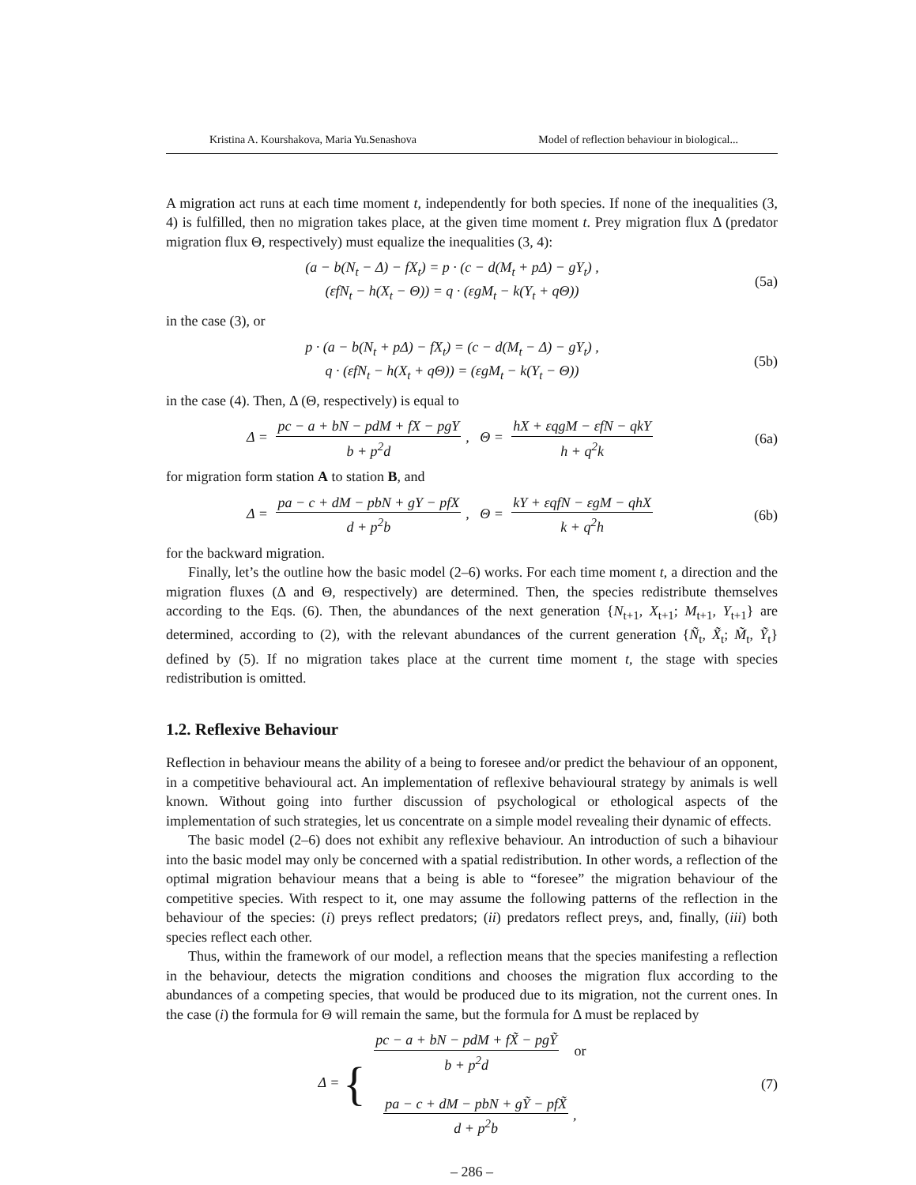Kristina A. Kourshakova, Maria Yu.Senashova Model of reflection behaviour in biological...
A migration act runs at each time moment t, independently for both species. If none of the inequalities (3, 4) is fulfilled, then no migration takes place, at the given time moment t. Prey migration flux Δ (predator migration flux Θ, respectively) must equalize the inequalities (3, 4):
(a − b(N<sub>t</sub> − Δ) − fX<sub>t</sub>) = p · (c − d(M<sub>t</sub> + pΔ) − gY<sub>t</sub>) ,
(εfN<sub>t</sub> − h(X<sub>t</sub> − Θ)) = q · (εgM<sub>t</sub> − k(Y<sub>t</sub> + qΘ))
(5a)
in the case (3), or
p · (a − b(N<sub>t</sub> + pΔ) − fX<sub>t</sub>) = (c − d(M<sub>t</sub> − Δ) − gY<sub>t</sub>) ,
q · (εfN<sub>t</sub> − h(X<sub>t</sub> + qΘ)) = (εgM<sub>t</sub> − k(Y<sub>t</sub> − Θ))
(5b)
in the case (4). Then, Δ (Θ, respectively) is equal to
Δ = pc − a + bN − pdM + fX − pgY b + p<sup>2</sup>d, Θ = hX + εqgM − εfN − qkY h + q<sup>2</sup>k
(6a)
for migration form station A to station B, and
Δ = pa − c + dM − pbN + gY − pfX d + p<sup>2</sup>b, Θ = kY + εqfN − εgM − qhX k + q<sup>2</sup>h
(6b)
for the backward migration.
Finally, let’s the outline how the basic model (2–6) works. For each time moment t, a direction and the migration fluxes (Δ and Θ, respectively) are determined. Then, the species redistribute themselves according to the Eqs. (6). Then, the abundances of the next generation {N<sub>t+1</sub>, X<sub>t+1</sub>; M<sub>t+1</sub>, Y<sub>t+1</sub>} are determined, according to (2), with the relevant abundances of the current generation {Ñ<sub>t</sub>, X̃<sub>t</sub>; M̃<sub>t</sub>, Ỹ<sub>t</sub>} defined by (5). If no migration takes place at the current time moment t, the stage with species redistribution is omitted.
1.2. Reflexive Behaviour
Reflection in behaviour means the ability of a being to foresee and/or predict the behaviour of an opponent, in a competitive behavioural act. An implementation of reflexive behavioural strategy by animals is well known. Without going into further discussion of psychological or ethological aspects of the implementation of such strategies, let us concentrate on a simple model revealing their dynamic of effects.
The basic model (2–6) does not exhibit any reflexive behaviour. An introduction of such a bihaviour into the basic model may only be concerned with a spatial redistribution. In other words, a reflection of the optimal migration behaviour means that a being is able to “foresee” the migration behaviour of the competitive species. With respect to it, one may assume the following patterns of the reflection in the behaviour of the species: (i) preys reflect predators; (ii) predators reflect preys, and, finally, (iii) both species reflect each other.
Thus, within the framework of our model, a reflection means that the species manifesting a reflection in the behaviour, detects the migration conditions and chooses the migration flux according to the abundances of a competing species, that would be produced due to its migration, not the current ones. In the case (i) the formula for Θ will remain the same, but the formula for Δ must be replaced by
Δ = { pc − a + bN − pdM + fX̃ − pgỸ b + p<sup>2</sup>d or
pa − c + dM − pbN + gỸ − pfX̃ d + p<sup>2</sup>b,
(7)
– 286 –